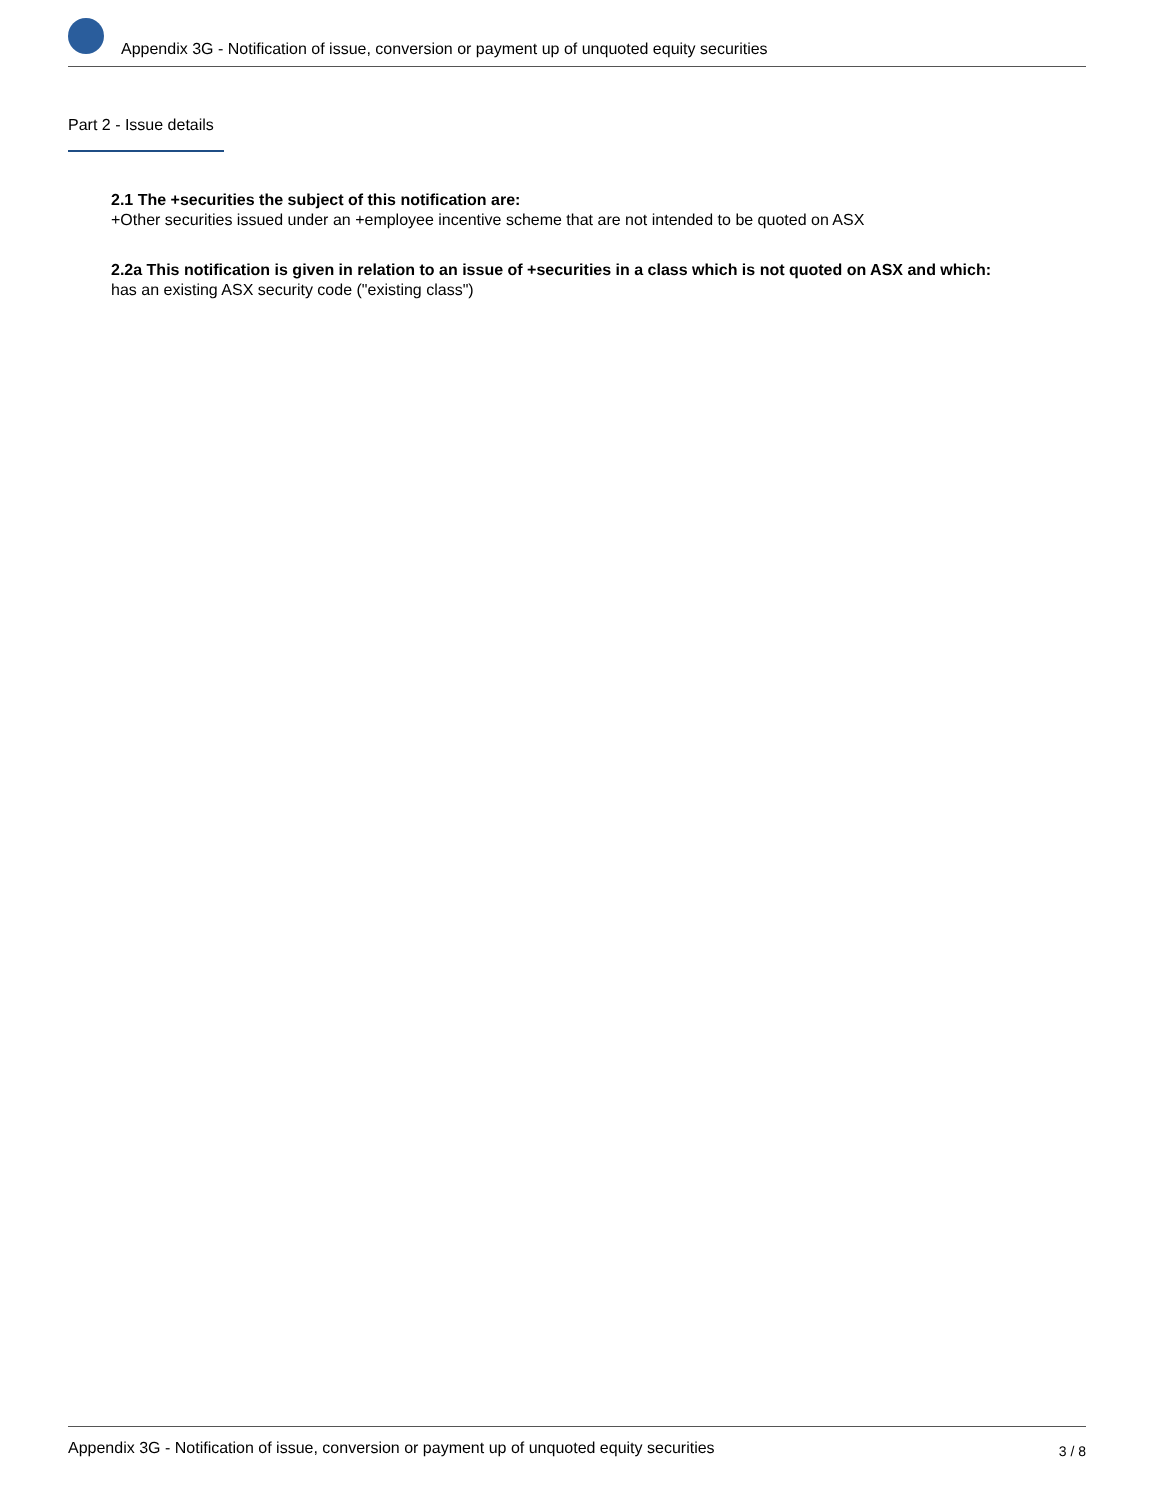Appendix 3G - Notification of issue, conversion or payment up of unquoted equity securities
Part 2 - Issue details
2.1 The +securities the subject of this notification are:
+Other securities issued under an +employee incentive scheme that are not intended to be quoted on ASX
2.2a This notification is given in relation to an issue of +securities in a class which is not quoted on ASX and which:
has an existing ASX security code ("existing class")
Appendix 3G - Notification of issue, conversion or payment up of unquoted equity securities 3 / 8